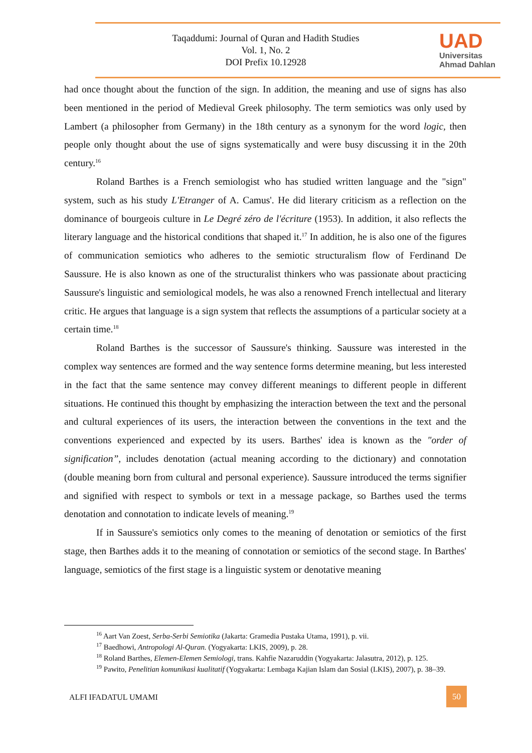Taqaddumi: Journal of Quran and Hadith Studies
Vol. 1, No. 2
DOI Prefix 10.12928
UAD
Universitas
Ahmad Dahlan
had once thought about the function of the sign. In addition, the meaning and use of signs has also been mentioned in the period of Medieval Greek philosophy. The term semiotics was only used by Lambert (a philosopher from Germany) in the 18th century as a synonym for the word logic, then people only thought about the use of signs systematically and were busy discussing it in the 20th century.<sup>16</sup>
Roland Barthes is a French semiologist who has studied written language and the "sign" system, such as his study L'Etranger of A. Camus'. He did literary criticism as a reflection on the dominance of bourgeois culture in Le Degré zéro de l'écriture (1953). In addition, it also reflects the literary language and the historical conditions that shaped it.<sup>17</sup> In addition, he is also one of the figures of communication semiotics who adheres to the semiotic structuralism flow of Ferdinand De Saussure. He is also known as one of the structuralist thinkers who was passionate about practicing Saussure's linguistic and semiological models, he was also a renowned French intellectual and literary critic. He argues that language is a sign system that reflects the assumptions of a particular society at a certain time.<sup>18</sup>
Roland Barthes is the successor of Saussure's thinking. Saussure was interested in the complex way sentences are formed and the way sentence forms determine meaning, but less interested in the fact that the same sentence may convey different meanings to different people in different situations. He continued this thought by emphasizing the interaction between the text and the personal and cultural experiences of its users, the interaction between the conventions in the text and the conventions experienced and expected by its users. Barthes' idea is known as the "order of signification”, includes denotation (actual meaning according to the dictionary) and connotation (double meaning born from cultural and personal experience). Saussure introduced the terms signifier and signified with respect to symbols or text in a message package, so Barthes used the terms denotation and connotation to indicate levels of meaning.<sup>19</sup>
If in Saussure's semiotics only comes to the meaning of denotation or semiotics of the first stage, then Barthes adds it to the meaning of connotation or semiotics of the second stage. In Barthes' language, semiotics of the first stage is a linguistic system or denotative meaning
<sup>16</sup> Aart Van Zoest, Serba-Serbi Semiotika (Jakarta: Gramedia Pustaka Utama, 1991), p. vii.
<sup>17</sup> Baedhowi, Antropologi Al-Quran. (Yogyakarta: LKIS, 2009), p. 28.
<sup>18</sup> Roland Barthes, Elemen-Elemen Semiologi, trans. Kahfie Nazaruddin (Yogyakarta: Jalasutra, 2012), p. 125.
<sup>19</sup> Pawito, Penelitian komunikasi kualitatif (Yogyakarta: Lembaga Kajian Islam dan Sosial (LKIS), 2007), p. 38–39.
ALFI IFADATUL UMAMI
50